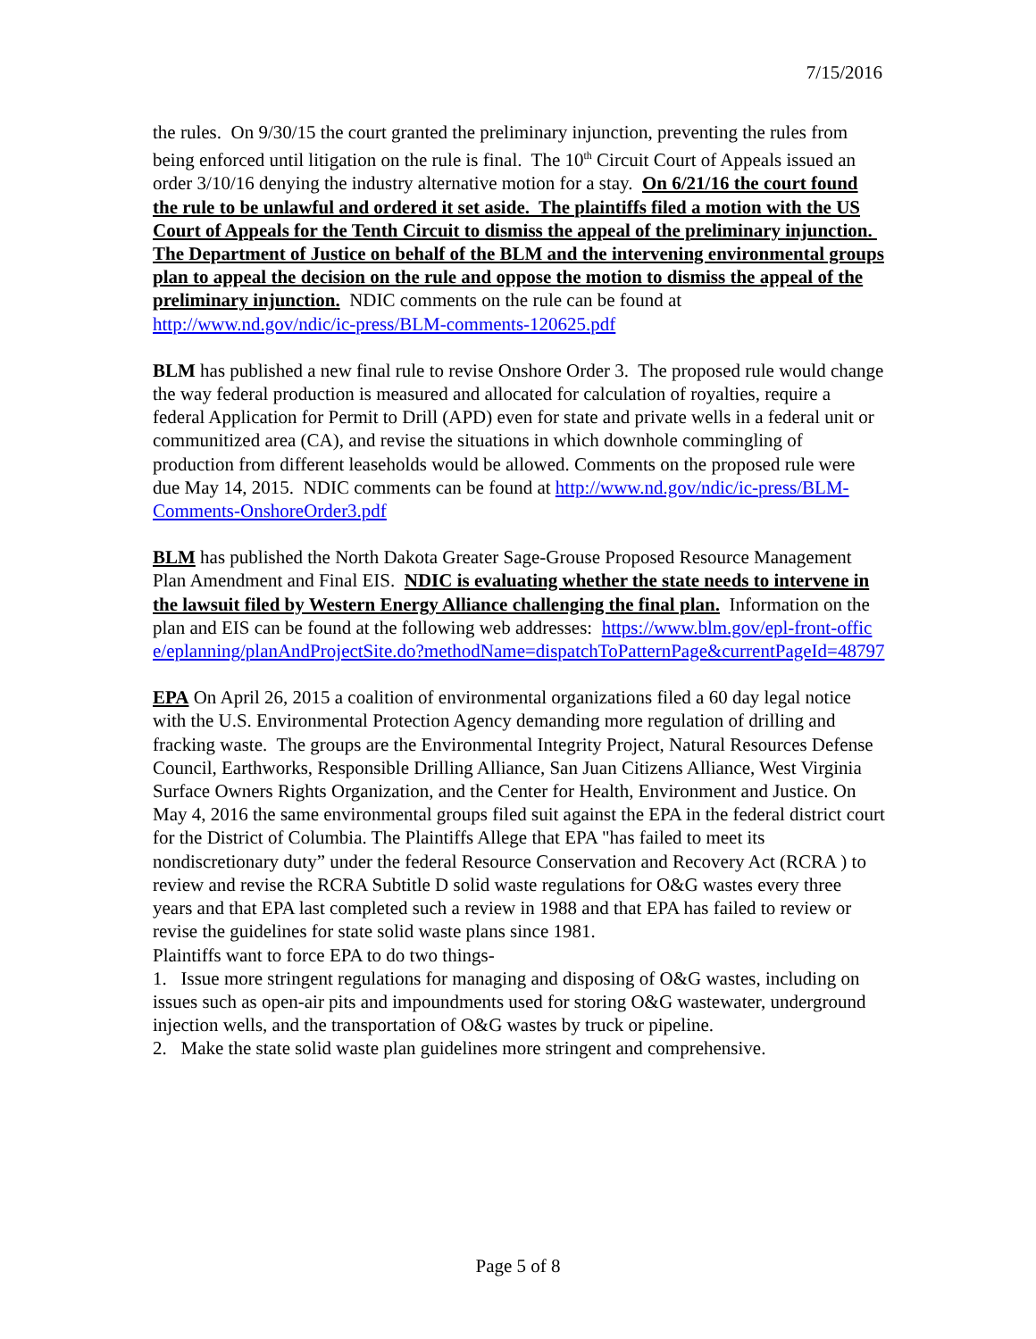7/15/2016
the rules. On 9/30/15 the court granted the preliminary injunction, preventing the rules from being enforced until litigation on the rule is final. The 10<sup>th</sup> Circuit Court of Appeals issued an order 3/10/16 denying the industry alternative motion for a stay. On 6/21/16 the court found the rule to be unlawful and ordered it set aside. The plaintiffs filed a motion with the US Court of Appeals for the Tenth Circuit to dismiss the appeal of the preliminary injunction. The Department of Justice on behalf of the BLM and the intervening environmental groups plan to appeal the decision on the rule and oppose the motion to dismiss the appeal of the preliminary injunction. NDIC comments on the rule can be found at http://www.nd.gov/ndic/ic-press/BLM-comments-120625.pdf
BLM has published a new final rule to revise Onshore Order 3. The proposed rule would change the way federal production is measured and allocated for calculation of royalties, require a federal Application for Permit to Drill (APD) even for state and private wells in a federal unit or communitized area (CA), and revise the situations in which downhole commingling of production from different leaseholds would be allowed. Comments on the proposed rule were due May 14, 2015. NDIC comments can be found at http://www.nd.gov/ndic/ic-press/BLM-Comments-OnshoreOrder3.pdf
BLM has published the North Dakota Greater Sage-Grouse Proposed Resource Management Plan Amendment and Final EIS. NDIC is evaluating whether the state needs to intervene in the lawsuit filed by Western Energy Alliance challenging the final plan. Information on the plan and EIS can be found at the following web addresses: https://www.blm.gov/epl-front-office/eplanning/planAndProjectSite.do?methodName=dispatchToPatternPage&currentPageId=48797
EPA On April 26, 2015 a coalition of environmental organizations filed a 60 day legal notice with the U.S. Environmental Protection Agency demanding more regulation of drilling and fracking waste. The groups are the Environmental Integrity Project, Natural Resources Defense Council, Earthworks, Responsible Drilling Alliance, San Juan Citizens Alliance, West Virginia Surface Owners Rights Organization, and the Center for Health, Environment and Justice. On May 4, 2016 the same environmental groups filed suit against the EPA in the federal district court for the District of Columbia. The Plaintiffs Allege that EPA "has failed to meet its nondiscretionary duty” under the federal Resource Conservation and Recovery Act (RCRA ) to review and revise the RCRA Subtitle D solid waste regulations for O&G wastes every three years and that EPA last completed such a review in 1988 and that EPA has failed to review or revise the guidelines for state solid waste plans since 1981.
Plaintiffs want to force EPA to do two things-
1. Issue more stringent regulations for managing and disposing of O&G wastes, including on issues such as open-air pits and impoundments used for storing O&G wastewater, underground injection wells, and the transportation of O&G wastes by truck or pipeline.
2. Make the state solid waste plan guidelines more stringent and comprehensive.
Page 5 of 8